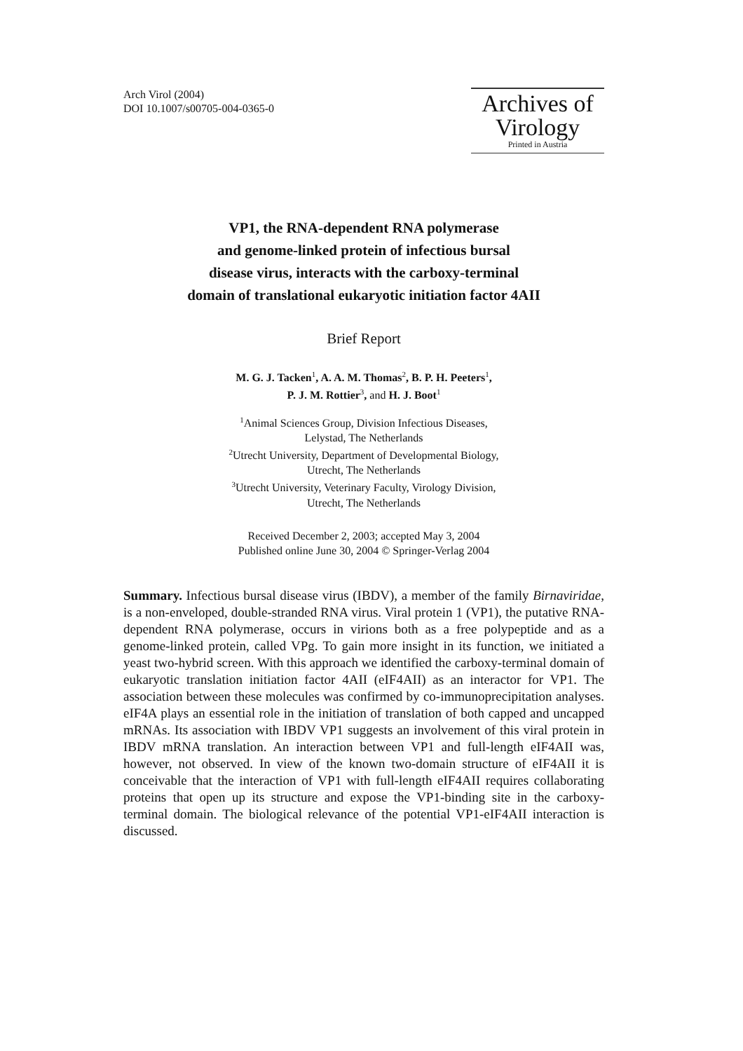Arch Virol (2004)
DOI 10.1007/s00705-004-0365-0
Archives of
Virology
Printed in Austria
VP1, the RNA-dependent RNA polymerase
and genome-linked protein of infectious bursal
disease virus, interacts with the carboxy-terminal
domain of translational eukaryotic initiation factor 4AII
Brief Report
M. G. J. Tacken<sup>1</sup>, A. A. M. Thomas<sup>2</sup>, B. P. H. Peeters<sup>1</sup>,
P. J. M. Rottier<sup>3</sup>, and H. J. Boot<sup>1</sup>
<sup>1</sup> Animal Sciences Group, Division Infectious Diseases,
Lelystad, The Netherlands
<sup>2</sup> Utrecht University, Department of Developmental Biology,
Utrecht, The Netherlands
<sup>3</sup> Utrecht University, Veterinary Faculty, Virology Division,
Utrecht, The Netherlands
Received December 2, 2003; accepted May 3, 2004
Published online June 30, 2004 © Springer-Verlag 2004
Summary. Infectious bursal disease virus (IBDV), a member of the family Birnaviridae, is a non-enveloped, double-stranded RNA virus. Viral protein 1 (VP1), the putative RNA-dependent RNA polymerase, occurs in virions both as a free polypeptide and as a genome-linked protein, called VPg. To gain more insight in its function, we initiated a yeast two-hybrid screen. With this approach we identified the carboxy-terminal domain of eukaryotic translation initiation factor 4AII (eIF4AII) as an interactor for VP1. The association between these molecules was confirmed by co-immunoprecipitation analyses. eIF4A plays an essential role in the initiation of translation of both capped and uncapped mRNAs. Its association with IBDV VP1 suggests an involvement of this viral protein in IBDV mRNA translation. An interaction between VP1 and full-length eIF4AII was, however, not observed. In view of the known two-domain structure of eIF4AII it is conceivable that the interaction of VP1 with full-length eIF4AII requires collaborating proteins that open up its structure and expose the VP1-binding site in the carboxy-terminal domain. The biological relevance of the potential VP1-eIF4AII interaction is discussed.